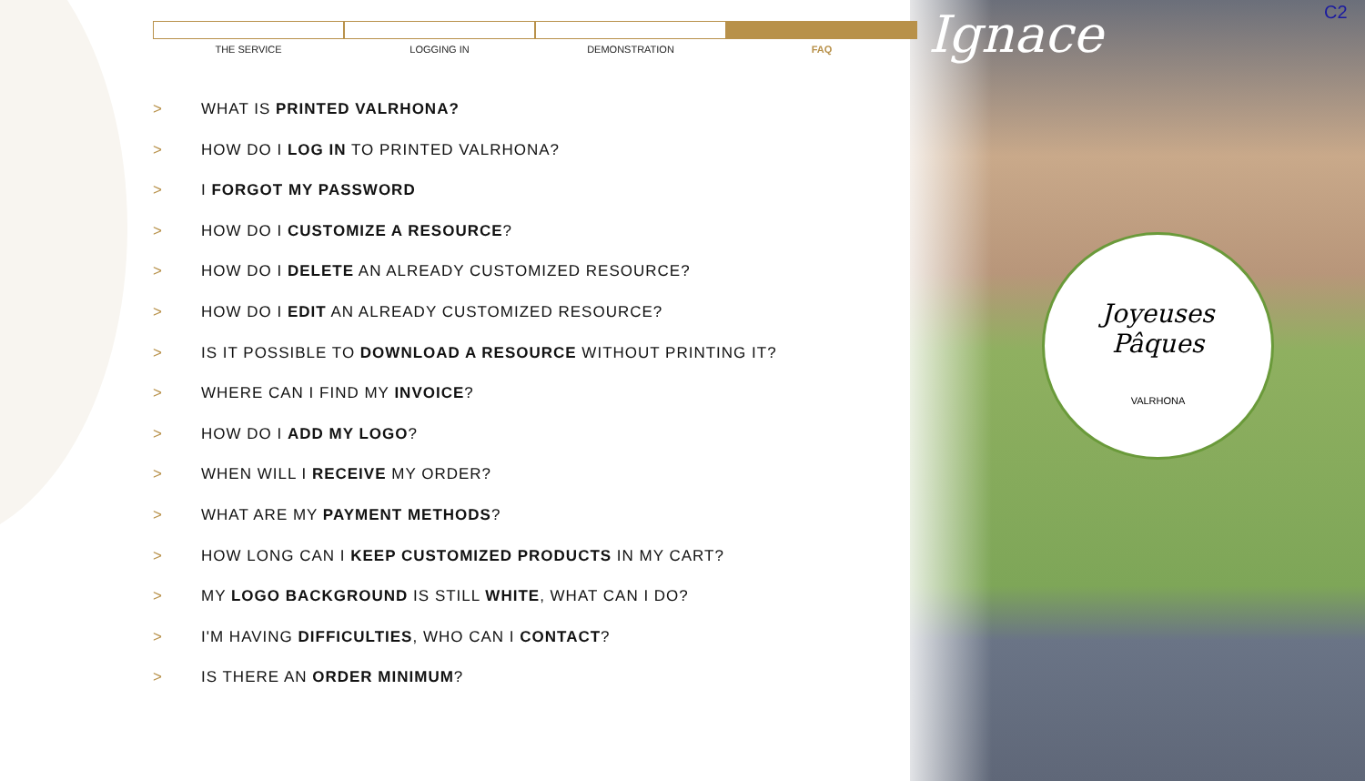Ignace C2
Joyeuses
Pâques
VALRHONA
THE SERVICE LOGGING IN DEMONSTRATION FAQ
> WHAT IS PRINTED VALRHONA?
> HOW DO I LOG IN TO PRINTED VALRHONA?
> I FORGOT MY PASSWORD
> HOW DO I CUSTOMIZE A RESOURCE?
> HOW DO I DELETE AN ALREADY CUSTOMIZED RESOURCE?
> HOW DO I EDIT AN ALREADY CUSTOMIZED RESOURCE?
> IS IT POSSIBLE TO DOWNLOAD A RESOURCE WITHOUT PRINTING IT?
> WHERE CAN I FIND MY INVOICE?
> HOW DO I ADD MY LOGO?
> WHEN WILL I RECEIVE MY ORDER?
> WHAT ARE MY PAYMENT METHODS?
> HOW LONG CAN I KEEP CUSTOMIZED PRODUCTS IN MY CART?
> MY LOGO BACKGROUND IS STILL WHITE, WHAT CAN I DO?
> I'M HAVING DIFFICULTIES, WHO CAN I CONTACT?
> IS THERE AN ORDER MINIMUM?